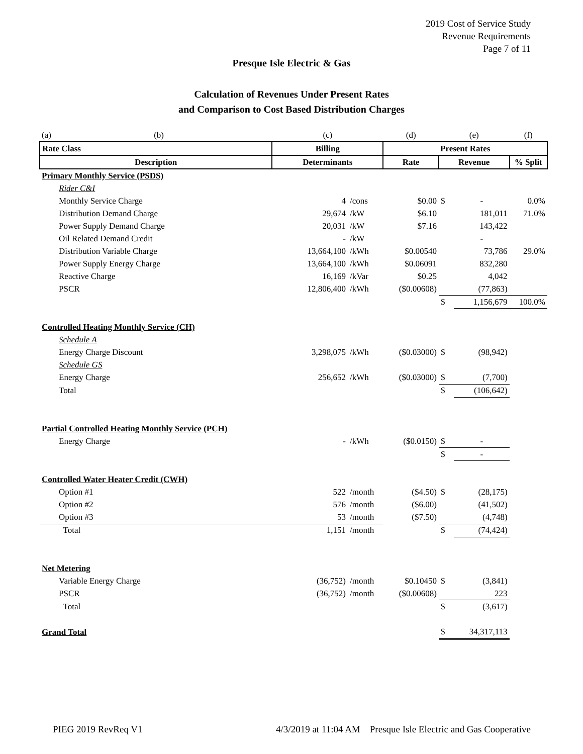2019 Cost of Service Study
Revenue Requirements
Page 7 of 11
Presque Isle Electric & Gas
Calculation of Revenues Under Present Rates
and Comparison to Cost Based Distribution Charges
| (a) (b) | (c) | | (d) | (e) | | (f) |
| Rate Class | Billing | | Present Rates | | | |
| Description | Determinants | | Rate | Revenue | | % Split |
| Primary Monthly Service (PSDS) | | | | | | |
| Rider C&I | | | | | | |
| Monthly Service Charge | 4 | /cons | $0.00 | $ | - | 0.0% |
| Distribution Demand Charge | 29,674 | /kW | $6.10 | | 181,011 | 71.0% |
| Power Supply Demand Charge | 20,031 | /kW | $7.16 | | 143,422 | |
| Oil Related Demand Credit | - | /kW | | | - | |
| Distribution Variable Charge | 13,664,100 | /kWh | $0.00540 | | 73,786 | 29.0% |
| Power Supply Energy Charge | 13,664,100 | /kWh | $0.06091 | | 832,280 | |
| Reactive Charge | 16,169 | /kVar | $0.25 | | 4,042 | |
| PSCR | 12,806,400 | /kWh | ($0.00608) | | (77,863) | |
| | | | | $ | 1,156,679 | 100.0% |
| Controlled Heating Monthly Service (CH) | | | | | | |
| Schedule A | | | | | | |
| Energy Charge Discount | 3,298,075 | /kWh | ($0.03000) | $ | (98,942) | |
| Schedule GS | | | | | | |
| Energy Charge | 256,652 | /kWh | ($0.03000) | $ | (7,700) | |
| Total | | | | $ | (106,642) | |
| Partial Controlled Heating Monthly Service (PCH) | | | | | | |
| Energy Charge | - | /kWh | ($0.0150) | $ | - | |
| | | | | $ | - | |
| Controlled Water Heater Credit (CWH) | | | | | | |
| Option #1 | 522 | /month | ($4.50) | $ | (28,175) | |
| Option #2 | 576 | /month | ($6.00) | | (41,502) | |
| Option #3 | 53 | /month | ($7.50) | | (4,748) | |
| Total | 1,151 | /month | | $ | (74,424) | |
| Net Metering | | | | | | |
| Variable Energy Charge | (36,752) | /month | $0.10450 | $ | (3,841) | |
| PSCR | (36,752) | /month | ($0.00608) | | 223 | |
| Total | | | | $ | (3,617) | |
| Grand Total | | | | $ | 34,317,113 | |
PIEG 2019 RevReq V1 4/3/2019 at 11:04 AM Presque Isle Electric and Gas Cooperative